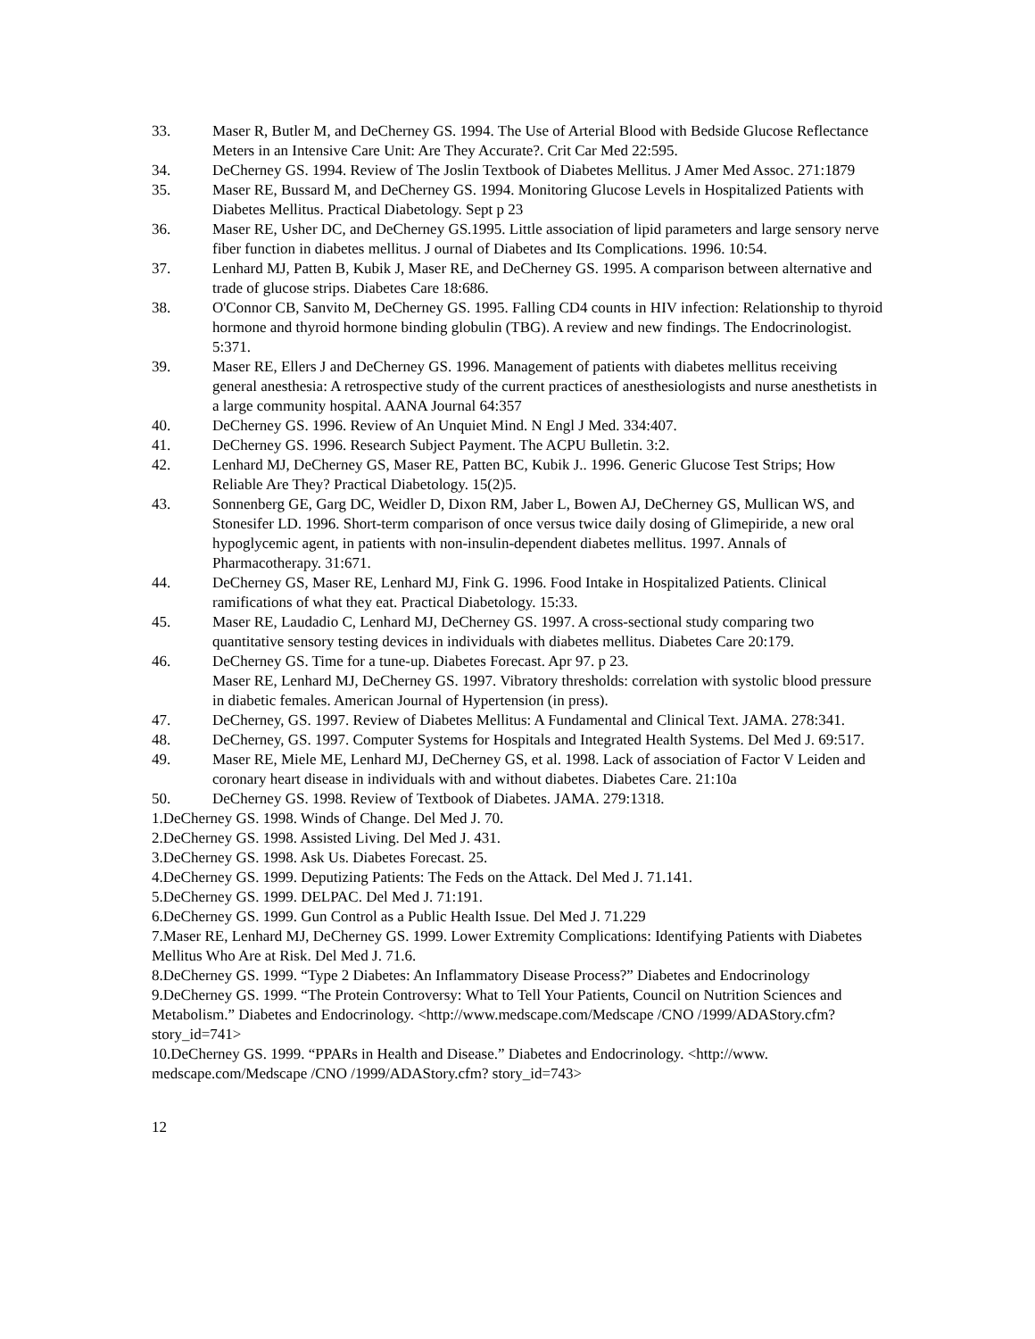33. Maser R, Butler M, and DeCherney GS. 1994. The Use of Arterial Blood with Bedside Glucose Reflectance Meters in an Intensive Care Unit: Are They Accurate?. Crit Car Med 22:595.
34. DeCherney GS. 1994. Review of The Joslin Textbook of Diabetes Mellitus. J Amer Med Assoc. 271:1879
35. Maser RE, Bussard M, and DeCherney GS. 1994. Monitoring Glucose Levels in Hospitalized Patients with Diabetes Mellitus. Practical Diabetology. Sept p 23
36. Maser RE, Usher DC, and DeCherney GS.1995. Little association of lipid parameters and large sensory nerve fiber function in diabetes mellitus. J ournal of Diabetes and Its Complications. 1996. 10:54.
37. Lenhard MJ, Patten B, Kubik J, Maser RE, and DeCherney GS. 1995. A comparison between alternative and trade of glucose strips. Diabetes Care 18:686.
38. O'Connor CB, Sanvito M, DeCherney GS. 1995. Falling CD4 counts in HIV infection: Relationship to thyroid hormone and thyroid hormone binding globulin (TBG). A review and new findings. The Endocrinologist. 5:371.
39. Maser RE, Ellers J and DeCherney GS. 1996. Management of patients with diabetes mellitus receiving general anesthesia: A retrospective study of the current practices of anesthesiologists and nurse anesthetists in a large community hospital. AANA Journal 64:357
40. DeCherney GS. 1996. Review of An Unquiet Mind. N Engl J Med. 334:407.
41. DeCherney GS. 1996. Research Subject Payment. The ACPU Bulletin. 3:2.
42. Lenhard MJ, DeCherney GS, Maser RE, Patten BC, Kubik J.. 1996. Generic Glucose Test Strips; How Reliable Are They? Practical Diabetology. 15(2)5.
43. Sonnenberg GE, Garg DC, Weidler D, Dixon RM, Jaber L, Bowen AJ, DeCherney GS, Mullican WS, and Stonesifer LD. 1996. Short-term comparison of once versus twice daily dosing of Glimepiride, a new oral hypoglycemic agent, in patients with non-insulin-dependent diabetes mellitus. 1997. Annals of Pharmacotherapy. 31:671.
44. DeCherney GS, Maser RE, Lenhard MJ, Fink G. 1996. Food Intake in Hospitalized Patients. Clinical ramifications of what they eat. Practical Diabetology. 15:33.
45. Maser RE, Laudadio C, Lenhard MJ, DeCherney GS. 1997. A cross-sectional study comparing two quantitative sensory testing devices in individuals with diabetes mellitus. Diabetes Care 20:179.
46. DeCherney GS. Time for a tune-up. Diabetes Forecast. Apr 97. p 23.
Maser RE, Lenhard MJ, DeCherney GS. 1997. Vibratory thresholds: correlation with systolic blood pressure in diabetic females. American Journal of Hypertension (in press).
47. DeCherney, GS. 1997. Review of Diabetes Mellitus: A Fundamental and Clinical Text. JAMA. 278:341.
48. DeCherney, GS. 1997. Computer Systems for Hospitals and Integrated Health Systems. Del Med J. 69:517.
49. Maser RE, Miele ME, Lenhard MJ, DeCherney GS, et al. 1998. Lack of association of Factor V Leiden and coronary heart disease in individuals with and without diabetes. Diabetes Care. 21:10a
50. DeCherney GS. 1998. Review of Textbook of Diabetes. JAMA. 279:1318.
1.DeCherney GS. 1998. Winds of Change. Del Med J. 70.
2.DeCherney GS. 1998. Assisted Living. Del Med J. 431.
3.DeCherney GS. 1998. Ask Us. Diabetes Forecast. 25.
4.DeCherney GS. 1999. Deputizing Patients: The Feds on the Attack. Del Med J. 71.141.
5.DeCherney GS. 1999. DELPAC. Del Med J. 71:191.
6.DeCherney GS. 1999. Gun Control as a Public Health Issue. Del Med J. 71.229
7.Maser RE, Lenhard MJ, DeCherney GS. 1999. Lower Extremity Complications: Identifying Patients with Diabetes Mellitus Who Are at Risk. Del Med J. 71.6.
8.DeCherney GS. 1999. “Type 2 Diabetes: An Inflammatory Disease Process?” Diabetes and Endocrinology
9.DeCherney GS. 1999. “The Protein Controversy: What to Tell Your Patients, Council on Nutrition Sciences and Metabolism.” Diabetes and Endocrinology. <http://www.medscape.com/Medscape /CNO /1999/ADAStory.cfm? story_id=741>
10.DeCherney GS. 1999. “PPARs in Health and Disease.” Diabetes and Endocrinology. <http://www. medscape.com/Medscape /CNO /1999/ADAStory.cfm? story_id=743>
12